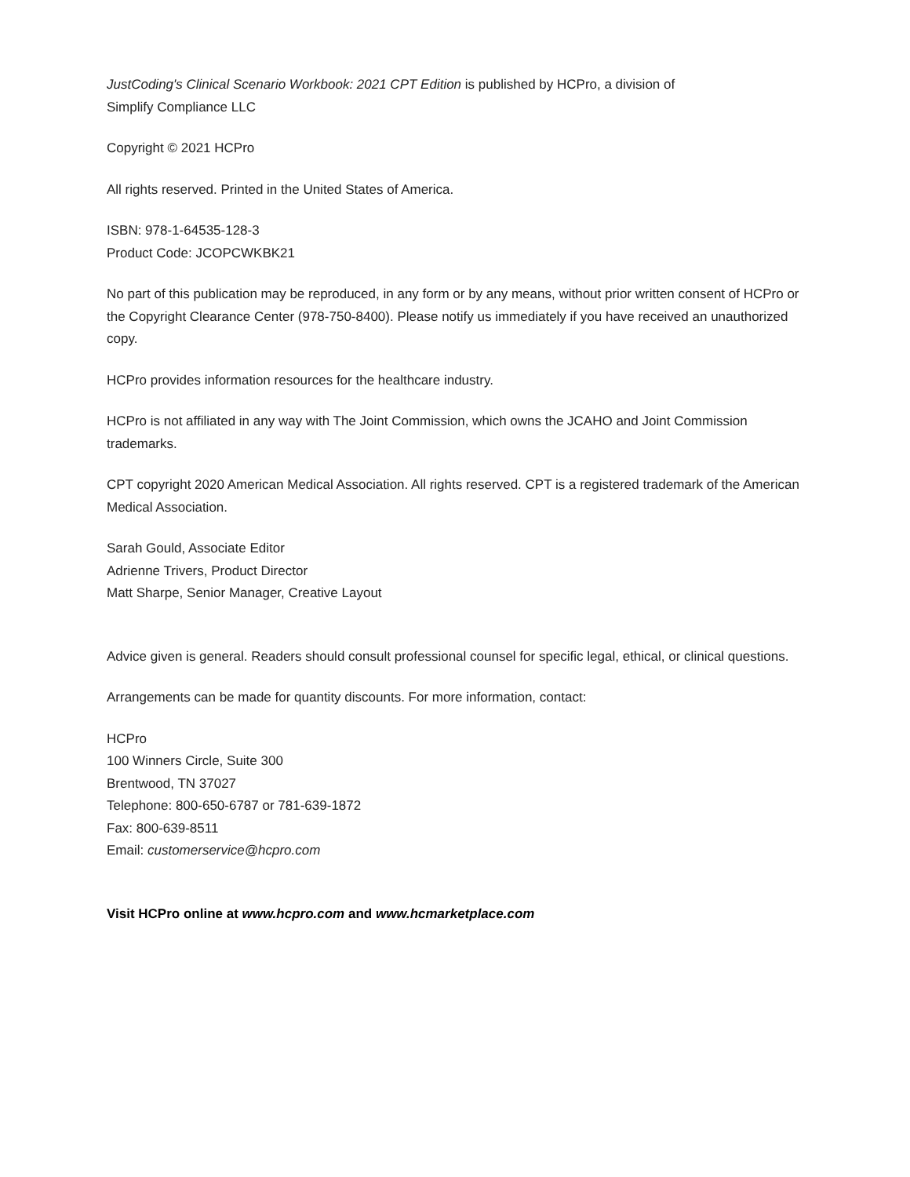JustCoding's Clinical Scenario Workbook: 2021 CPT Edition is published by HCPro, a division of
Simplify Compliance LLC
Copyright © 2021 HCPro
All rights reserved. Printed in the United States of America.
ISBN: 978-1-64535-128-3
Product Code: JCOPCWKBK21
No part of this publication may be reproduced, in any form or by any means, without prior written consent of HCPro or the Copyright Clearance Center (978-750-8400). Please notify us immediately if you have received an unauthorized copy.
HCPro provides information resources for the healthcare industry.
HCPro is not affiliated in any way with The Joint Commission, which owns the JCAHO and Joint Commission trademarks.
CPT copyright 2020 American Medical Association. All rights reserved. CPT is a registered trademark of the American Medical Association.
Sarah Gould, Associate Editor
Adrienne Trivers, Product Director
Matt Sharpe, Senior Manager, Creative Layout
Advice given is general. Readers should consult professional counsel for specific legal, ethical, or clinical questions.
Arrangements can be made for quantity discounts. For more information, contact:
HCPro
100 Winners Circle, Suite 300
Brentwood, TN 37027
Telephone: 800-650-6787 or 781-639-1872
Fax: 800-639-8511
Email: customerservice@hcpro.com
Visit HCPro online at www.hcpro.com and www.hcmarketplace.com